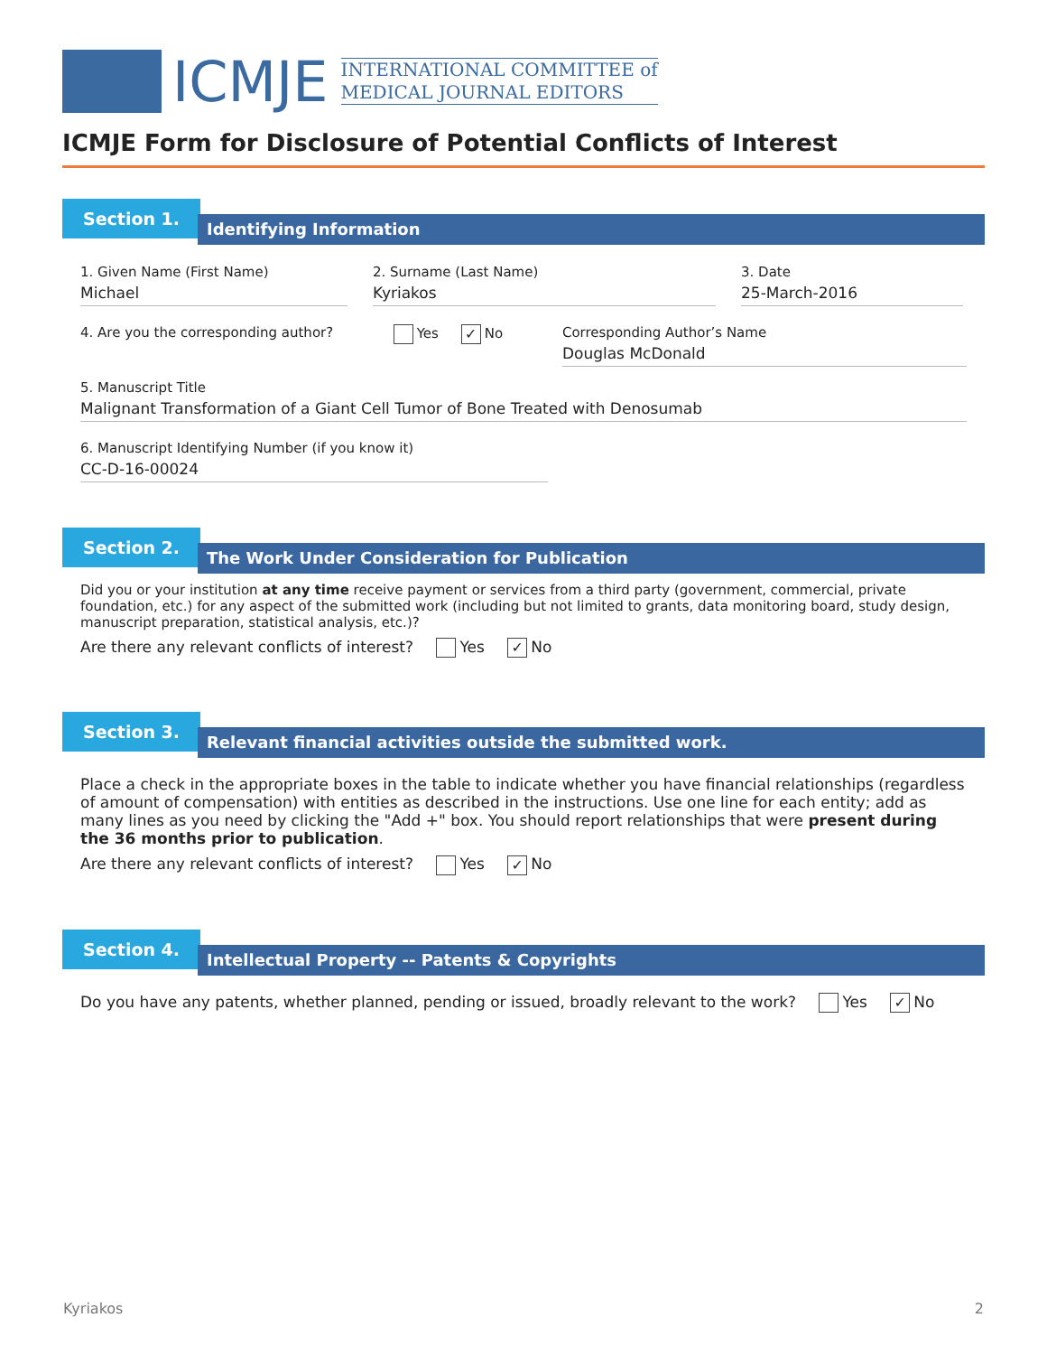ICMJE
INTERNATIONAL COMMITTEE of
MEDICAL JOURNAL EDITORS
ICMJE Form for Disclosure of Potential Conflicts of Interest
Section 1.
Identifying Information
1. Given Name (First Name)
Michael
2. Surname (Last Name)
Kyriakos
3. Date
25-March-2016
4. Are you the corresponding author?
Yes ✓ No Corresponding Author’s Name
Douglas McDonald
5. Manuscript Title
Malignant Transformation of a Giant Cell Tumor of Bone Treated with Denosumab
6. Manuscript Identifying Number (if you know it)
CC-D-16-00024
Section 2.
The Work Under Consideration for Publication
Did you or your institution at any time receive payment or services from a third party (government, commercial, private foundation, etc.) for any aspect of the submitted work (including but not limited to grants, data monitoring board, study design, manuscript preparation, statistical analysis, etc.)?
Are there any relevant conflicts of interest? Yes ✓ No
Section 3.
Relevant financial activities outside the submitted work.
Place a check in the appropriate boxes in the table to indicate whether you have financial relationships (regardless of amount of compensation) with entities as described in the instructions. Use one line for each entity; add as many lines as you need by clicking the "Add +" box. You should report relationships that were present during the 36 months prior to publication.
Are there any relevant conflicts of interest? Yes ✓ No
Section 4.
Intellectual Property -- Patents & Copyrights
Do you have any patents, whether planned, pending or issued, broadly relevant to the work? Yes ✓ No
Kyriakos 2